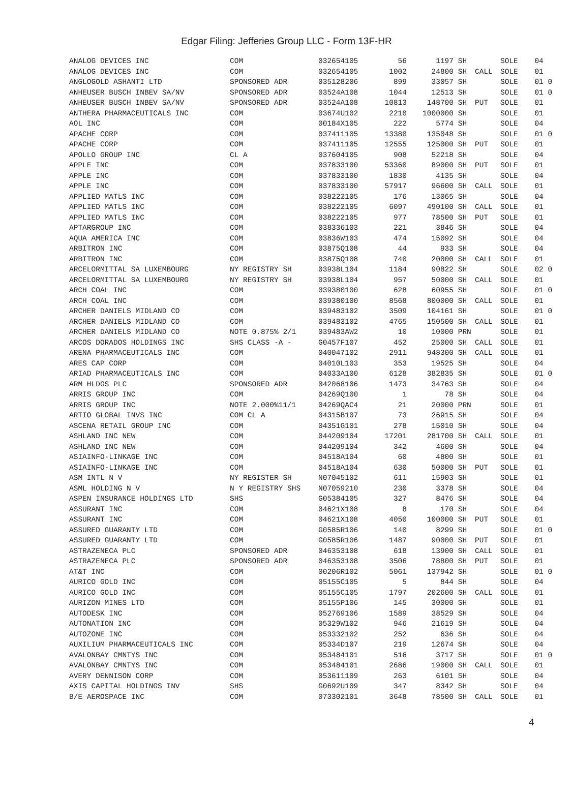Edgar Filing: Jefferies Group LLC - Form 13F-HR
| ANALOG DEVICES INC | COM | 032654105 | 56 | 1197 | SH | | SOLE | 04 |
| ANALOG DEVICES INC | COM | 032654105 | 1002 | 24800 | SH | CALL | SOLE | 01 |
| ANGLOGOLD ASHANTI LTD | SPONSORED ADR | 035128206 | 899 | 33057 | SH | | SOLE | 01 0 |
| ANHEUSER BUSCH INBEV SA/NV | SPONSORED ADR | 03524A108 | 1044 | 12513 | SH | | SOLE | 01 0 |
| ANHEUSER BUSCH INBEV SA/NV | SPONSORED ADR | 03524A108 | 10813 | 148700 | SH | PUT | SOLE | 01 |
| ANTHERA PHARMACEUTICALS INC | COM | 03674U102 | 2210 | 1000000 | SH | | SOLE | 01 |
| AOL INC | COM | 00184X105 | 222 | 5774 | SH | | SOLE | 04 |
| APACHE CORP | COM | 037411105 | 13380 | 135048 | SH | | SOLE | 01 0 |
| APACHE CORP | COM | 037411105 | 12555 | 125000 | SH | PUT | SOLE | 01 |
| APOLLO GROUP INC | CL A | 037604105 | 908 | 52218 | SH | | SOLE | 04 |
| APPLE INC | COM | 037833100 | 53360 | 89000 | SH | PUT | SOLE | 01 |
| APPLE INC | COM | 037833100 | 1830 | 4135 | SH | | SOLE | 04 |
| APPLE INC | COM | 037833100 | 57917 | 96600 | SH | CALL | SOLE | 01 |
| APPLIED MATLS INC | COM | 038222105 | 176 | 13065 | SH | | SOLE | 04 |
| APPLIED MATLS INC | COM | 038222105 | 6097 | 490100 | SH | CALL | SOLE | 01 |
| APPLIED MATLS INC | COM | 038222105 | 977 | 78500 | SH | PUT | SOLE | 01 |
| APTARGROUP INC | COM | 038336103 | 221 | 3846 | SH | | SOLE | 04 |
| AQUA AMERICA INC | COM | 03836W103 | 474 | 15092 | SH | | SOLE | 04 |
| ARBITRON INC | COM | 03875Q108 | 44 | 933 | SH | | SOLE | 04 |
| ARBITRON INC | COM | 03875Q108 | 740 | 20000 | SH | CALL | SOLE | 01 |
| ARCELORMITTAL SA LUXEMBOURG | NY REGISTRY SH | 03938L104 | 1184 | 90822 | SH | | SOLE | 02 0 |
| ARCELORMITTAL SA LUXEMBOURG | NY REGISTRY SH | 03938L104 | 957 | 50000 | SH | CALL | SOLE | 01 |
| ARCH COAL INC | COM | 039380100 | 628 | 60955 | SH | | SOLE | 01 0 |
| ARCH COAL INC | COM | 039380100 | 8568 | 800000 | SH | CALL | SOLE | 01 |
| ARCHER DANIELS MIDLAND CO | COM | 039483102 | 3509 | 104161 | SH | | SOLE | 01 0 |
| ARCHER DANIELS MIDLAND CO | COM | 039483102 | 4765 | 150500 | SH | CALL | SOLE | 01 |
| ARCHER DANIELS MIDLAND CO | NOTE 0.875% 2/1 | 039483AW2 | 10 | 10000 | PRN | | SOLE | 01 |
| ARCOS DORADOS HOLDINGS INC | SHS CLASS -A - | G0457F107 | 452 | 25000 | SH | CALL | SOLE | 01 |
| ARENA PHARMACEUTICALS INC | COM | 040047102 | 2911 | 948300 | SH | CALL | SOLE | 01 |
| ARES CAP CORP | COM | 04010L103 | 353 | 19525 | SH | | SOLE | 04 |
| ARIAD PHARMACEUTICALS INC | COM | 04033A100 | 6128 | 382835 | SH | | SOLE | 01 0 |
| ARM HLDGS PLC | SPONSORED ADR | 042068106 | 1473 | 34763 | SH | | SOLE | 04 |
| ARRIS GROUP INC | COM | 04269Q100 | 1 | 78 | SH | | SOLE | 04 |
| ARRIS GROUP INC | NOTE 2.000%11/1 | 04269QAC4 | 21 | 20000 | PRN | | SOLE | 01 |
| ARTIO GLOBAL INVS INC | COM CL A | 04315B107 | 73 | 26915 | SH | | SOLE | 04 |
| ASCENA RETAIL GROUP INC | COM | 04351G101 | 278 | 15010 | SH | | SOLE | 04 |
| ASHLAND INC NEW | COM | 044209104 | 17201 | 281700 | SH | CALL | SOLE | 01 |
| ASHLAND INC NEW | COM | 044209104 | 342 | 4600 | SH | | SOLE | 04 |
| ASIAINFO-LINKAGE INC | COM | 04518A104 | 60 | 4800 | SH | | SOLE | 01 |
| ASIAINFO-LINKAGE INC | COM | 04518A104 | 630 | 50000 | SH | PUT | SOLE | 01 |
| ASM INTL N V | NY REGISTER SH | N07045102 | 611 | 15903 | SH | | SOLE | 01 |
| ASML HOLDING N V | N Y REGISTRY SHS | N07059210 | 230 | 3378 | SH | | SOLE | 04 |
| ASPEN INSURANCE HOLDINGS LTD | SHS | G05384105 | 327 | 8476 | SH | | SOLE | 04 |
| ASSURANT INC | COM | 04621X108 | 8 | 170 | SH | | SOLE | 04 |
| ASSURANT INC | COM | 04621X108 | 4050 | 100000 | SH | PUT | SOLE | 01 |
| ASSURED GUARANTY LTD | COM | G0585R106 | 140 | 8299 | SH | | SOLE | 01 0 |
| ASSURED GUARANTY LTD | COM | G0585R106 | 1487 | 90000 | SH | PUT | SOLE | 01 |
| ASTRAZENECA PLC | SPONSORED ADR | 046353108 | 618 | 13900 | SH | CALL | SOLE | 01 |
| ASTRAZENECA PLC | SPONSORED ADR | 046353108 | 3506 | 78800 | SH | PUT | SOLE | 01 |
| AT&T INC | COM | 00206R102 | 5061 | 137942 | SH | | SOLE | 01 0 |
| AURICO GOLD INC | COM | 05155C105 | 5 | 844 | SH | | SOLE | 04 |
| AURICO GOLD INC | COM | 05155C105 | 1797 | 202600 | SH | CALL | SOLE | 01 |
| AURIZON MINES LTD | COM | 05155P106 | 145 | 30000 | SH | | SOLE | 01 |
| AUTODESK INC | COM | 052769106 | 1589 | 38529 | SH | | SOLE | 04 |
| AUTONATION INC | COM | 05329W102 | 946 | 21619 | SH | | SOLE | 04 |
| AUTOZONE INC | COM | 053332102 | 252 | 636 | SH | | SOLE | 04 |
| AUXILIUM PHARMACEUTICALS INC | COM | 05334D107 | 219 | 12674 | SH | | SOLE | 04 |
| AVALONBAY CMNTYS INC | COM | 053484101 | 516 | 3717 | SH | | SOLE | 01 0 |
| AVALONBAY CMNTYS INC | COM | 053484101 | 2686 | 19000 | SH | CALL | SOLE | 01 |
| AVERY DENNISON CORP | COM | 053611109 | 263 | 6101 | SH | | SOLE | 04 |
| AXIS CAPITAL HOLDINGS INV | SHS | G0692U109 | 347 | 8342 | SH | | SOLE | 04 |
| B/E AEROSPACE INC | COM | 073302101 | 3648 | 78500 | SH | CALL | SOLE | 01 |
4